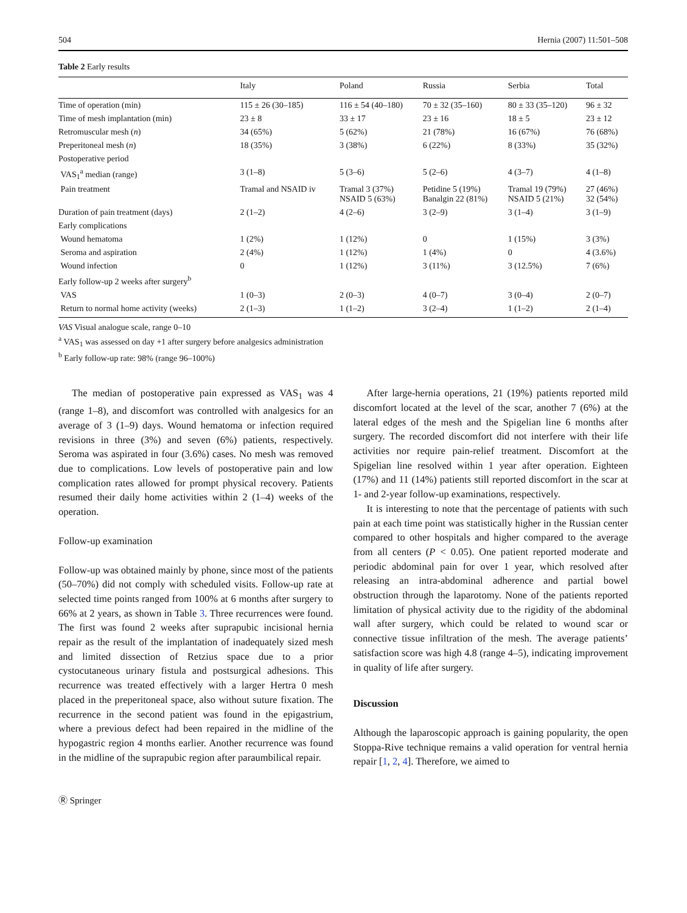504 Hernia (2007) 11:501–508
Table 2 Early results
| | Italy | Poland | Russia | Serbia | Total |
| --- | --- | --- | --- | --- | --- |
| Time of operation (min) | 115 ± 26 (30–185) | 116 ± 54 (40–180) | 70 ± 32 (35–160) | 80 ± 33 (35–120) | 96 ± 32 |
| Time of mesh implantation (min) | 23 ± 8 | 33 ± 17 | 23 ± 16 | 18 ± 5 | 23 ± 12 |
| Retromuscular mesh ( n ) | 34 (65%) | 5 (62%) | 21 (78%) | 16 (67%) | 76 (68%) |
| Preperitoneal mesh ( n ) | 18 (35%) | 3 (38%) | 6 (22%) | 8 (33%) | 35 (32%) |
| Postoperative period | | | | | |
| VAS<sub>1</sub><sup>a</sup> median (range) | 3 (1–8) | 5 (3–6) | 5 (2–6) | 4 (3–7) | 4 (1–8) |
| Pain treatment | Tramal and NSAID iv | Tramal 3 (37%) NSAID 5 (63%) | Petidine 5 (19%) Banalgin 22 (81%) | Tramal 19 (79%) NSAID 5 (21%) | 27 (46%) 32 (54%) |
| Duration of pain treatment (days) | 2 (1–2) | 4 (2–6) | 3 (2–9) | 3 (1–4) | 3 (1–9) |
| Early complications | | | | | |
| Wound hematoma | 1 (2%) | 1 (12%) | 0 | 1 (15%) | 3 (3%) |
| Seroma and aspiration | 2 (4%) | 1 (12%) | 1 (4%) | 0 | 4 (3.6%) |
| Wound infection | 0 | 1 (12%) | 3 (11%) | 3 (12.5%) | 7 (6%) |
| Early follow-up 2 weeks after surgery<sup>b</sup> | | | | | |
| VAS | 1 (0–3) | 2 (0–3) | 4 (0–7) | 3 (0–4) | 2 (0–7) |
| Return to normal home activity (weeks) | 2 (1–3) | 1 (1–2) | 3 (2–4) | 1 (1–2) | 2 (1–4) |
VAS Visual analogue scale, range 0–10
<sup>a</sup> VAS<sub>1</sub> was assessed on day +1 after surgery before analgesics administration
<sup>b</sup> Early follow-up rate: 98% (range 96–100%)
The median of postoperative pain expressed as VAS<sub>1</sub> was 4 (range 1–8), and discomfort was controlled with analgesics for an average of 3 (1–9) days. Wound hematoma or infection required revisions in three (3%) and seven (6%) patients, respectively. Seroma was aspirated in four (3.6%) cases. No mesh was removed due to complications. Low levels of postoperative pain and low complication rates allowed for prompt physical recovery. Patients resumed their daily home activities within 2 (1–4) weeks of the operation.
Follow-up examination
Follow-up was obtained mainly by phone, since most of the patients (50–70%) did not comply with scheduled visits. Follow-up rate at selected time points ranged from 100% at 6 months after surgery to 66% at 2 years, as shown in Table 3. Three recurrences were found. The first was found 2 weeks after suprapubic incisional hernia repair as the result of the implantation of inadequately sized mesh and limited dissection of Retzius space due to a prior cystocutaneous urinary fistula and postsurgical adhesions. This recurrence was treated effectively with a larger Hertra 0 mesh placed in the preperitoneal space, also without suture fixation. The recurrence in the second patient was found in the epigastrium, where a previous defect had been repaired in the midline of the hypogastric region 4 months earlier. Another recurrence was found in the midline of the suprapubic region after paraumbilical repair.
After large-hernia operations, 21 (19%) patients reported mild discomfort located at the level of the scar, another 7 (6%) at the lateral edges of the mesh and the Spigelian line 6 months after surgery. The recorded discomfort did not interfere with their life activities nor require pain-relief treatment. Discomfort at the Spigelian line resolved within 1 year after operation. Eighteen (17%) and 11 (14%) patients still reported discomfort in the scar at 1- and 2-year follow-up examinations, respectively.
It is interesting to note that the percentage of patients with such pain at each time point was statistically higher in the Russian center compared to other hospitals and higher compared to the average from all centers (P < 0.05). One patient reported moderate and periodic abdominal pain for over 1 year, which resolved after releasing an intra-abdominal adherence and partial bowel obstruction through the laparotomy. None of the patients reported limitation of physical activity due to the rigidity of the abdominal wall after surgery, which could be related to wound scar or connective tissue infiltration of the mesh. The average patients’ satisfaction score was high 4.8 (range 4–5), indicating improvement in quality of life after surgery.
Discussion
Although the laparoscopic approach is gaining popularity, the open Stoppa-Rive technique remains a valid operation for ventral hernia repair [1, 2, 4]. Therefore, we aimed to
Ⓡ Springer